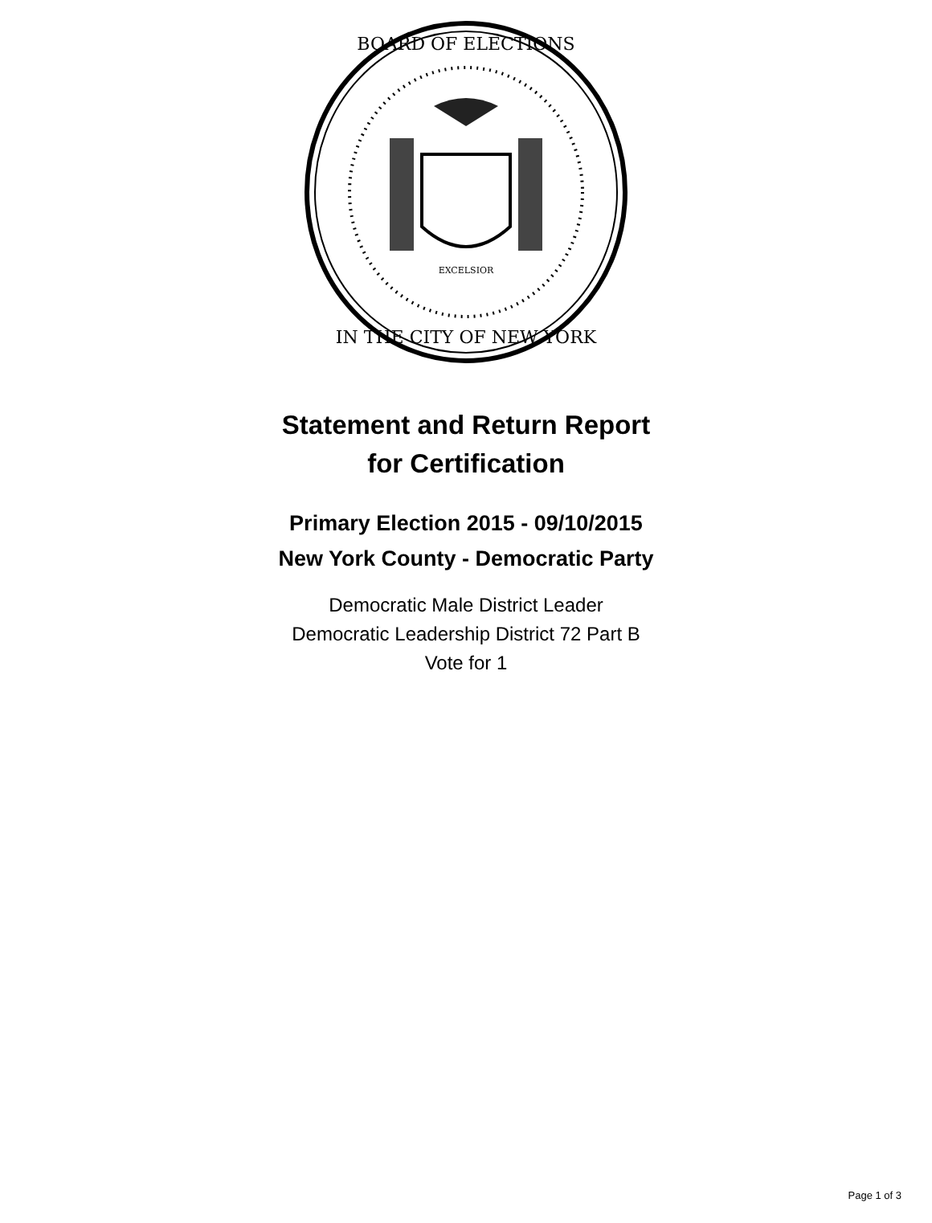BOARD OF ELECTIONS
IN THE CITY OF NEW YORK
EXCELSIOR
Statement and Return Report
for Certification
Primary Election 2015 - 09/10/2015
New York County - Democratic Party
Democratic Male District Leader
Democratic Leadership District 72 Part B
Vote for 1
Page 1 of 3